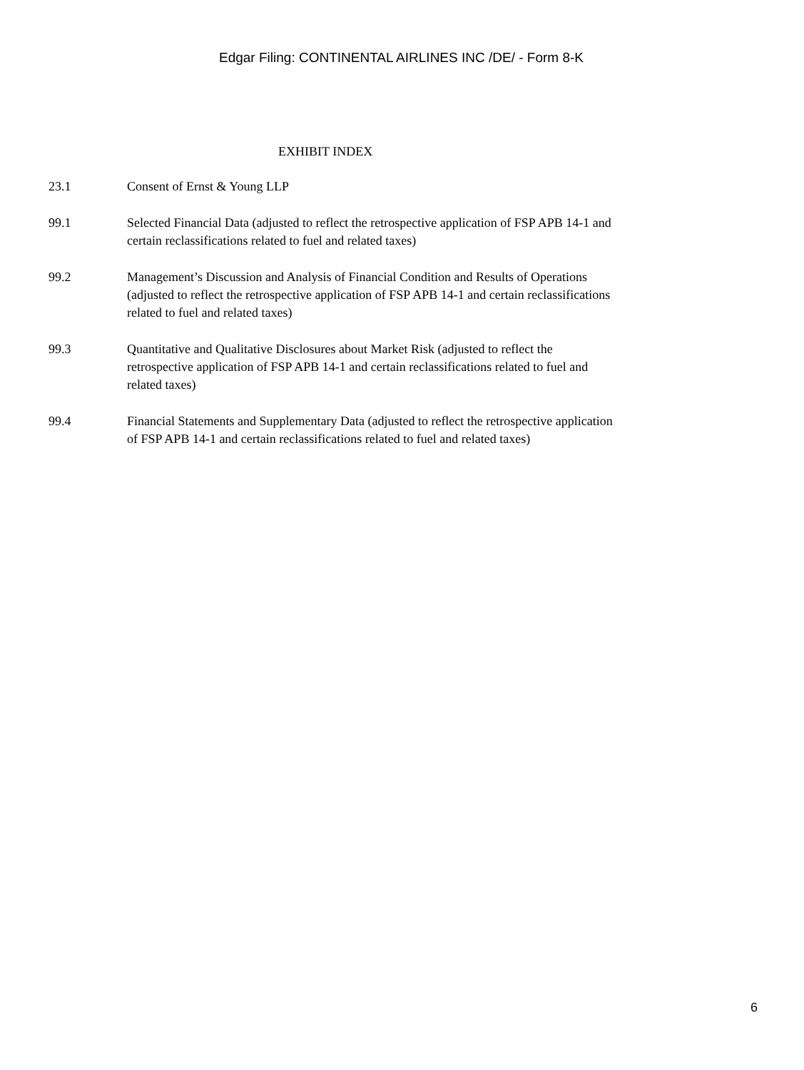Edgar Filing: CONTINENTAL AIRLINES INC /DE/ - Form 8-K
EXHIBIT INDEX
23.1 Consent of Ernst & Young LLP
99.1 Selected Financial Data (adjusted to reflect the retrospective application of FSP APB 14-1 and certain reclassifications related to fuel and related taxes)
99.2 Management’s Discussion and Analysis of Financial Condition and Results of Operations (adjusted to reflect the retrospective application of FSP APB 14-1 and certain reclassifications related to fuel and related taxes)
99.3 Quantitative and Qualitative Disclosures about Market Risk (adjusted to reflect the retrospective application of FSP APB 14-1 and certain reclassifications related to fuel and related taxes)
99.4 Financial Statements and Supplementary Data (adjusted to reflect the retrospective application of FSP APB 14-1 and certain reclassifications related to fuel and related taxes)
6